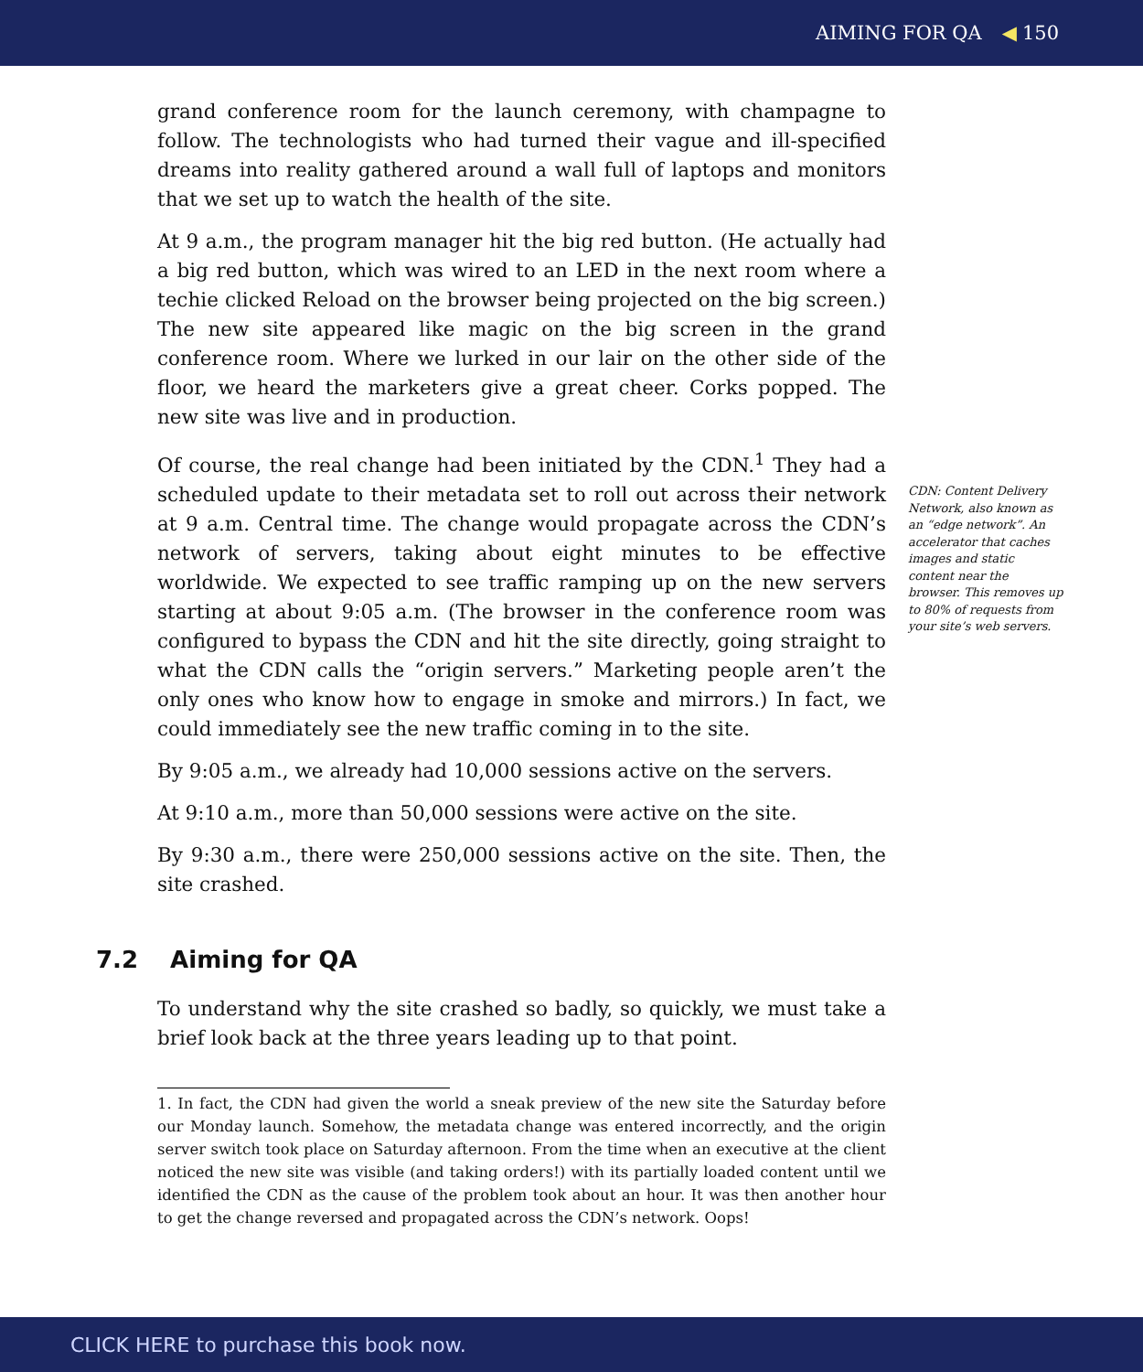AIMING FOR QA ◀ 150
grand conference room for the launch ceremony, with champagne to follow. The technologists who had turned their vague and ill-specified dreams into reality gathered around a wall full of laptops and monitors that we set up to watch the health of the site.
At 9 a.m., the program manager hit the big red button. (He actually had a big red button, which was wired to an LED in the next room where a techie clicked Reload on the browser being projected on the big screen.) The new site appeared like magic on the big screen in the grand conference room. Where we lurked in our lair on the other side of the floor, we heard the marketers give a great cheer. Corks popped. The new site was live and in production.
Of course, the real change had been initiated by the CDN.<sup>1</sup> They had a scheduled update to their metadata set to roll out across their network at 9 a.m. Central time. The change would propagate across the CDN’s network of servers, taking about eight minutes to be effective worldwide. We expected to see traffic ramping up on the new servers starting at about 9:05 a.m. (The browser in the conference room was configured to bypass the CDN and hit the site directly, going straight to what the CDN calls the “origin servers.” Marketing people aren’t the only ones who know how to engage in smoke and mirrors.) In fact, we could immediately see the new traffic coming in to the site.
By 9:05 a.m., we already had 10,000 sessions active on the servers.
At 9:10 a.m., more than 50,000 sessions were active on the site.
By 9:30 a.m., there were 250,000 sessions active on the site. Then, the site crashed.
7.2 Aiming for QA
To understand why the site crashed so badly, so quickly, we must take a brief look back at the three years leading up to that point.
1. In fact, the CDN had given the world a sneak preview of the new site the Saturday before our Monday launch. Somehow, the metadata change was entered incorrectly, and the origin server switch took place on Saturday afternoon. From the time when an executive at the client noticed the new site was visible (and taking orders!) with its partially loaded content until we identified the CDN as the cause of the problem took about an hour. It was then another hour to get the change reversed and propagated across the CDN’s network. Oops!
CDN: Content Delivery Network, also known as an “edge network”. An accelerator that caches images and static content near the browser. This removes up to 80% of requests from your site’s web servers.
CLICK HERE to purchase this book now.